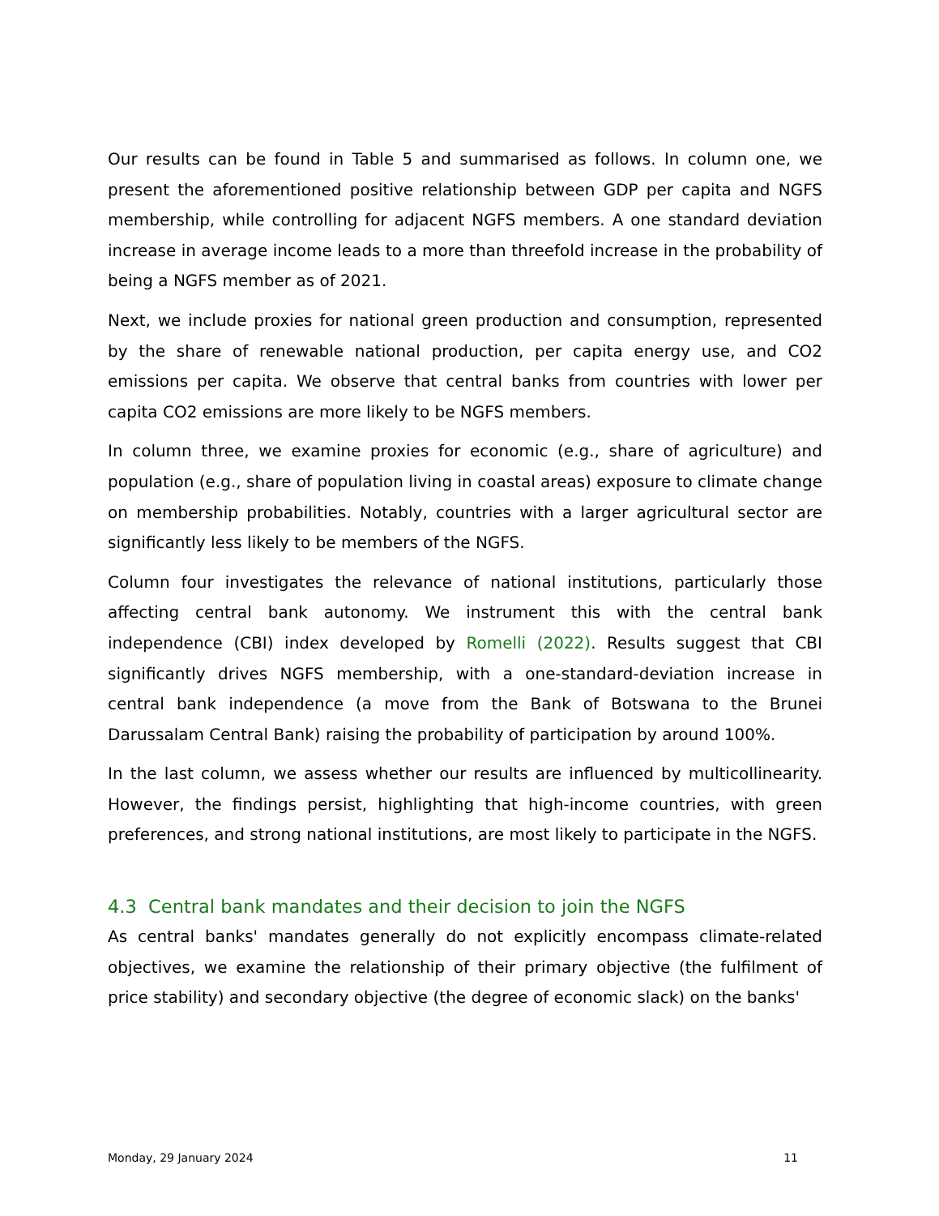Our results can be found in Table 5 and summarised as follows. In column one, we present the aforementioned positive relationship between GDP per capita and NGFS membership, while controlling for adjacent NGFS members. A one standard deviation increase in average income leads to a more than threefold increase in the probability of being a NGFS member as of 2021.
Next, we include proxies for national green production and consumption, represented by the share of renewable national production, per capita energy use, and CO2 emissions per capita. We observe that central banks from countries with lower per capita CO2 emissions are more likely to be NGFS members.
In column three, we examine proxies for economic (e.g., share of agriculture) and population (e.g., share of population living in coastal areas) exposure to climate change on membership probabilities. Notably, countries with a larger agricultural sector are significantly less likely to be members of the NGFS.
Column four investigates the relevance of national institutions, particularly those affecting central bank autonomy. We instrument this with the central bank independence (CBI) index developed by Romelli (2022). Results suggest that CBI significantly drives NGFS membership, with a one-standard-deviation increase in central bank independence (a move from the Bank of Botswana to the Brunei Darussalam Central Bank) raising the probability of participation by around 100%.
In the last column, we assess whether our results are influenced by multicollinearity. However, the findings persist, highlighting that high-income countries, with green preferences, and strong national institutions, are most likely to participate in the NGFS.
4.3 Central bank mandates and their decision to join the NGFS
As central banks' mandates generally do not explicitly encompass climate-related objectives, we examine the relationship of their primary objective (the fulfilment of price stability) and secondary objective (the degree of economic slack) on the banks'
Monday, 29 January 2024 11